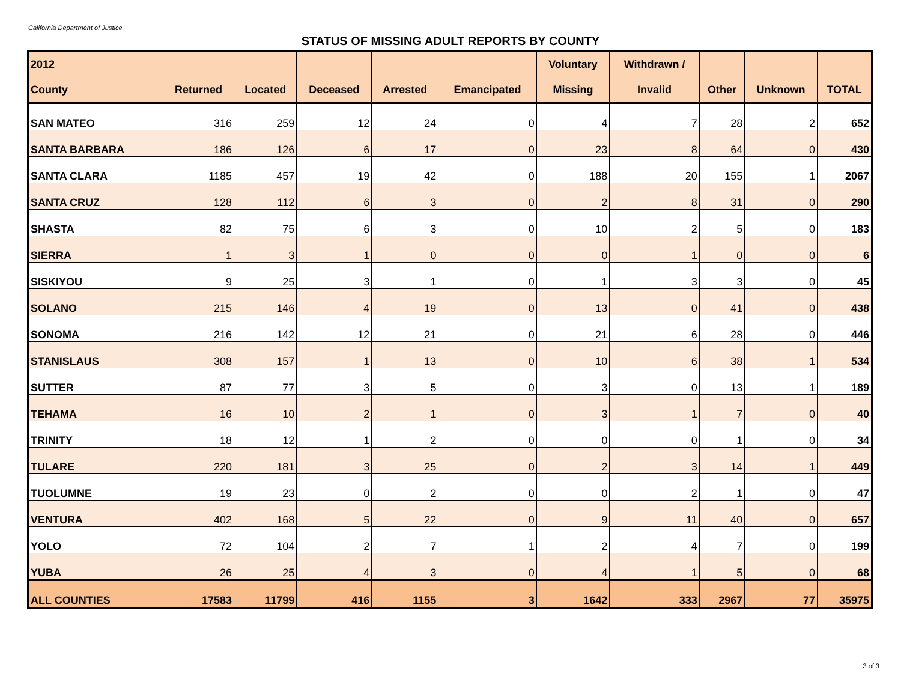California Department of Justice
STATUS OF MISSING ADULT REPORTS BY COUNTY
| 2012 | | | | | | Voluntary | Withdrawn / | | | |
| --- | --- | --- | --- | --- | --- | --- | --- | --- | --- | --- |
| County | Returned | Located | Deceased | Arrested | Emancipated | Missing | Invalid | Other | Unknown | TOTAL |
| SAN MATEO | 316 | 259 | 12 | 24 | 0 | 4 | 7 | 28 | 2 | 652 |
| SANTA BARBARA | 186 | 126 | 6 | 17 | 0 | 23 | 8 | 64 | 0 | 430 |
| SANTA CLARA | 1185 | 457 | 19 | 42 | 0 | 188 | 20 | 155 | 1 | 2067 |
| SANTA CRUZ | 128 | 112 | 6 | 3 | 0 | 2 | 8 | 31 | 0 | 290 |
| SHASTA | 82 | 75 | 6 | 3 | 0 | 10 | 2 | 5 | 0 | 183 |
| SIERRA | 1 | 3 | 1 | 0 | 0 | 0 | 1 | 0 | 0 | 6 |
| SISKIYOU | 9 | 25 | 3 | 1 | 0 | 1 | 3 | 3 | 0 | 45 |
| SOLANO | 215 | 146 | 4 | 19 | 0 | 13 | 0 | 41 | 0 | 438 |
| SONOMA | 216 | 142 | 12 | 21 | 0 | 21 | 6 | 28 | 0 | 446 |
| STANISLAUS | 308 | 157 | 1 | 13 | 0 | 10 | 6 | 38 | 1 | 534 |
| SUTTER | 87 | 77 | 3 | 5 | 0 | 3 | 0 | 13 | 1 | 189 |
| TEHAMA | 16 | 10 | 2 | 1 | 0 | 3 | 1 | 7 | 0 | 40 |
| TRINITY | 18 | 12 | 1 | 2 | 0 | 0 | 0 | 1 | 0 | 34 |
| TULARE | 220 | 181 | 3 | 25 | 0 | 2 | 3 | 14 | 1 | 449 |
| TUOLUMNE | 19 | 23 | 0 | 2 | 0 | 0 | 2 | 1 | 0 | 47 |
| VENTURA | 402 | 168 | 5 | 22 | 0 | 9 | 11 | 40 | 0 | 657 |
| YOLO | 72 | 104 | 2 | 7 | 1 | 2 | 4 | 7 | 0 | 199 |
| YUBA | 26 | 25 | 4 | 3 | 0 | 4 | 1 | 5 | 0 | 68 |
| ALL COUNTIES | 17583 | 11799 | 416 | 1155 | 3 | 1642 | 333 | 2967 | 77 | 35975 |
3 of 3